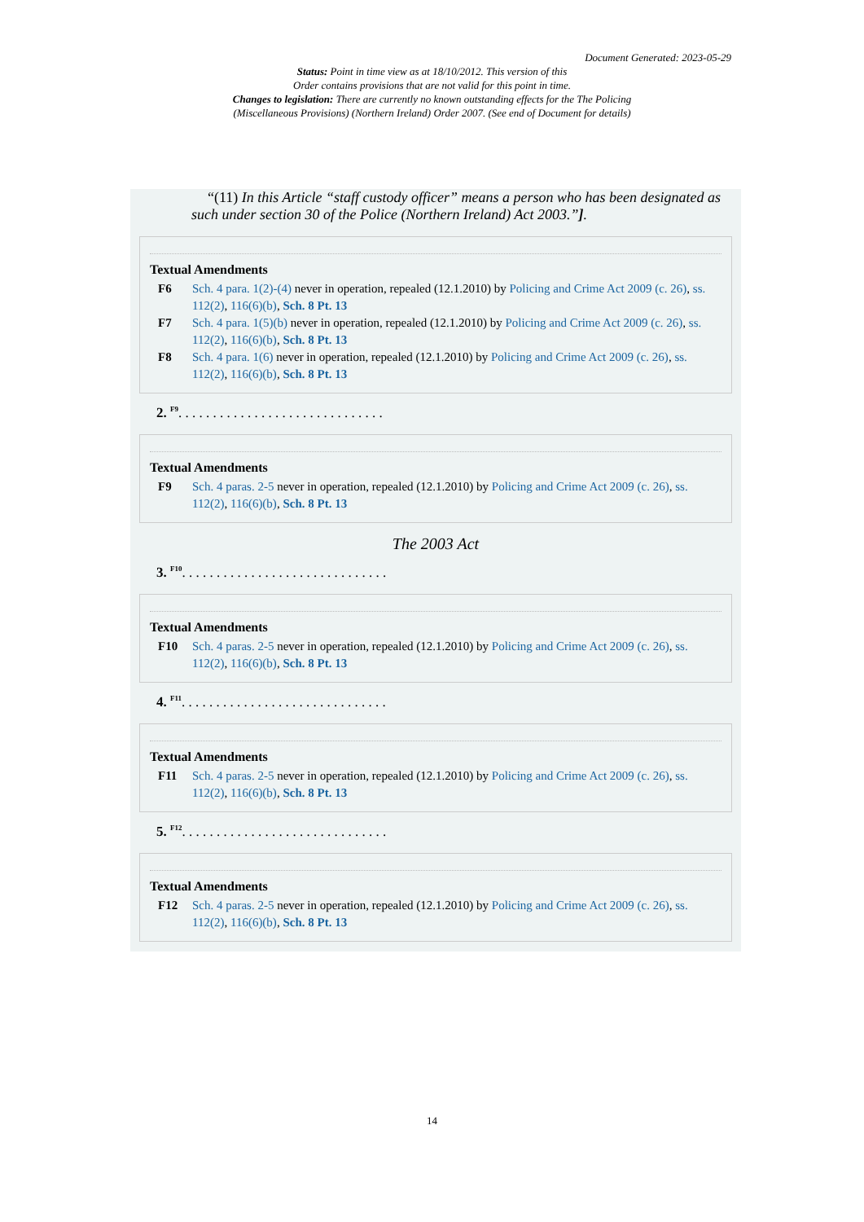Document Generated: 2023-05-29
Status: Point in time view as at 18/10/2012. This version of this
Order contains provisions that are not valid for this point in time.
Changes to legislation: There are currently no known outstanding effects for the The Policing
(Miscellaneous Provisions) (Northern Ireland) Order 2007. (See end of Document for details)
“(11) In this Article “staff custody officer” means a person who has been designated as such under section 30 of the Police (Northern Ireland) Act 2003.”].
Textual Amendments
F6 Sch. 4 para. 1(2)-(4) never in operation, repealed (12.1.2010) by Policing and Crime Act 2009 (c. 26), ss. 112(2), 116(6)(b), Sch. 8 Pt. 13
F7 Sch. 4 para. 1(5)(b) never in operation, repealed (12.1.2010) by Policing and Crime Act 2009 (c. 26), ss. 112(2), 116(6)(b), Sch. 8 Pt. 13
F8 Sch. 4 para. 1(6) never in operation, repealed (12.1.2010) by Policing and Crime Act 2009 (c. 26), ss. 112(2), 116(6)(b), Sch. 8 Pt. 13
2. <sup>F9</sup>. . . . . . . . . . . . . . . . . . . . . . . . . . . . . .
Textual Amendments
F9 Sch. 4 paras. 2-5 never in operation, repealed (12.1.2010) by Policing and Crime Act 2009 (c. 26), ss. 112(2), 116(6)(b), Sch. 8 Pt. 13
The 2003 Act
3. <sup>F10</sup>. . . . . . . . . . . . . . . . . . . . . . . . . . . . . .
Textual Amendments
F10 Sch. 4 paras. 2-5 never in operation, repealed (12.1.2010) by Policing and Crime Act 2009 (c. 26), ss. 112(2), 116(6)(b), Sch. 8 Pt. 13
4. <sup>F11</sup>. . . . . . . . . . . . . . . . . . . . . . . . . . . . . .
Textual Amendments
F11 Sch. 4 paras. 2-5 never in operation, repealed (12.1.2010) by Policing and Crime Act 2009 (c. 26), ss. 112(2), 116(6)(b), Sch. 8 Pt. 13
5. <sup>F12</sup>. . . . . . . . . . . . . . . . . . . . . . . . . . . . . .
Textual Amendments
F12 Sch. 4 paras. 2-5 never in operation, repealed (12.1.2010) by Policing and Crime Act 2009 (c. 26), ss. 112(2), 116(6)(b), Sch. 8 Pt. 13
14